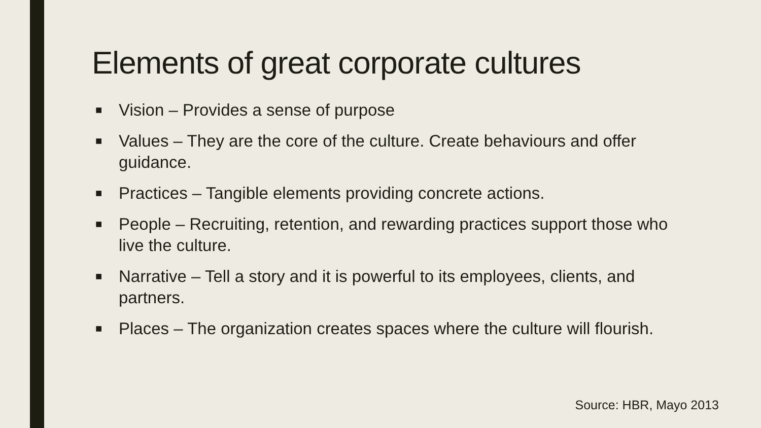Elements of great corporate cultures
■ Vision – Provides a sense of purpose
■ Values – They are the core of the culture. Create behaviours and offer guidance.
■ Practices – Tangible elements providing concrete actions.
■ People – Recruiting, retention, and rewarding practices support those who live the culture.
■ Narrative – Tell a story and it is powerful to its employees, clients, and partners.
■ Places – The organization creates spaces where the culture will flourish.
Source: HBR, Mayo 2013